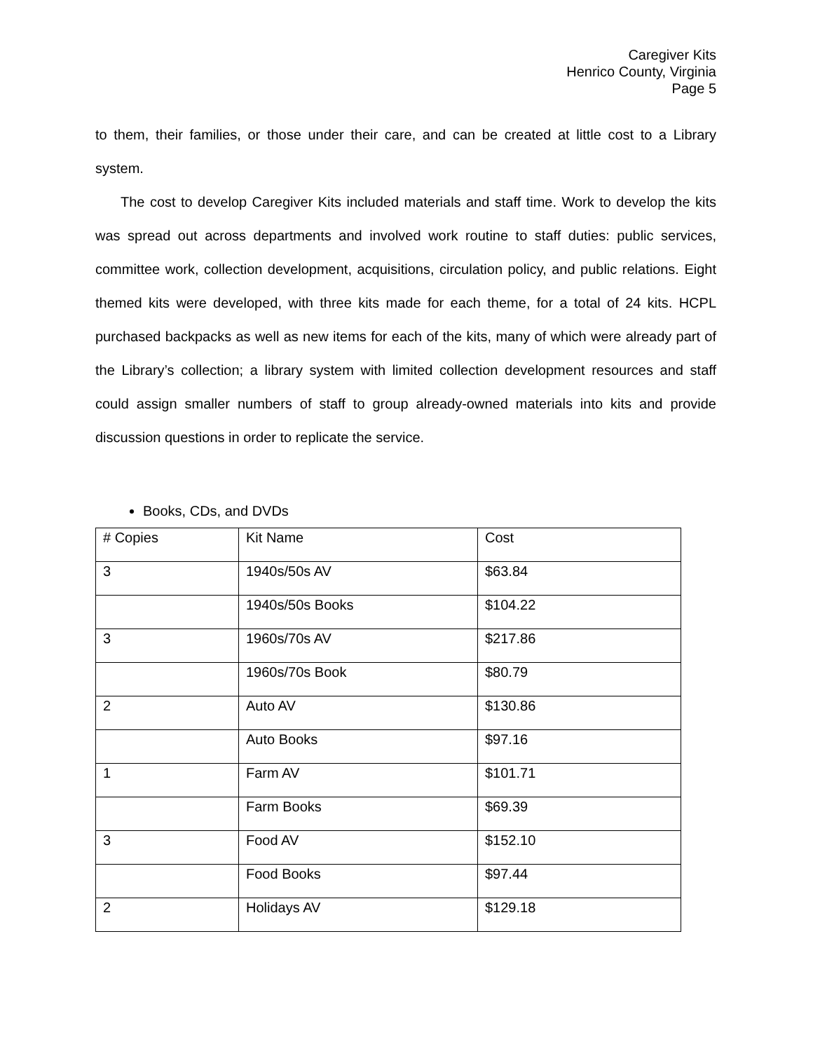Caregiver Kits
Henrico County, Virginia
Page 5
to them, their families, or those under their care, and can be created at little cost to a Library system.
The cost to develop Caregiver Kits included materials and staff time. Work to develop the kits was spread out across departments and involved work routine to staff duties: public services, committee work, collection development, acquisitions, circulation policy, and public relations. Eight themed kits were developed, with three kits made for each theme, for a total of 24 kits. HCPL purchased backpacks as well as new items for each of the kits, many of which were already part of the Library’s collection; a library system with limited collection development resources and staff could assign smaller numbers of staff to group already-owned materials into kits and provide discussion questions in order to replicate the service.
Books, CDs, and DVDs
| # Copies | Kit Name | Cost |
| 3 | 1940s/50s AV | $63.84 |
| | 1940s/50s Books | $104.22 |
| 3 | 1960s/70s AV | $217.86 |
| | 1960s/70s Book | $80.79 |
| 2 | Auto AV | $130.86 |
| | Auto Books | $97.16 |
| 1 | Farm AV | $101.71 |
| | Farm Books | $69.39 |
| 3 | Food AV | $152.10 |
| | Food Books | $97.44 |
| 2 | Holidays AV | $129.18 |